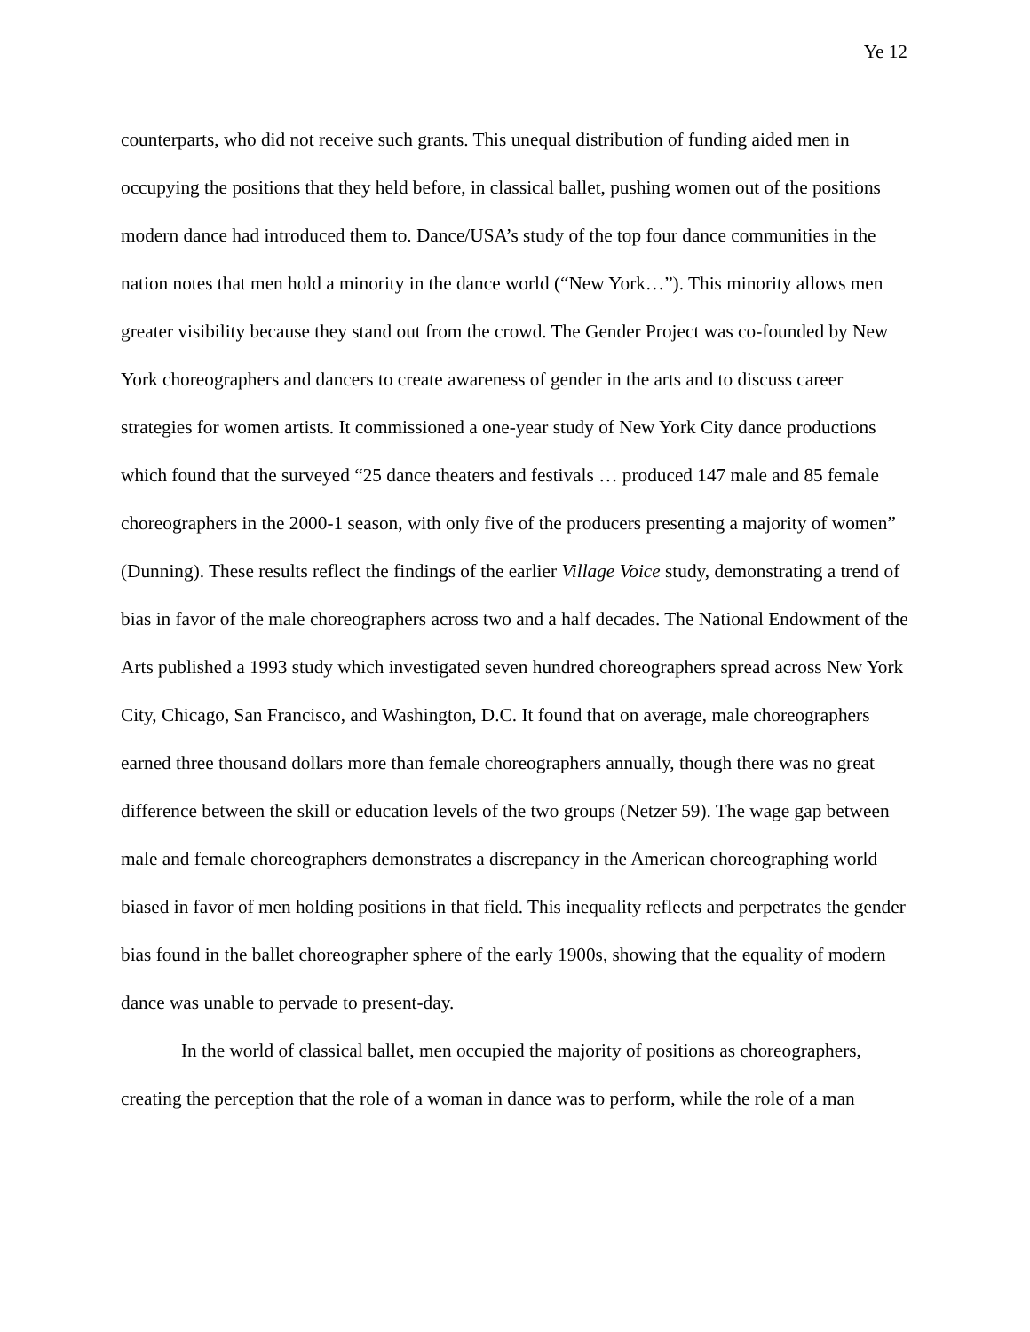Ye 12
counterparts, who did not receive such grants. This unequal distribution of funding aided men in occupying the positions that they held before, in classical ballet, pushing women out of the positions modern dance had introduced them to. Dance/USA’s study of the top four dance communities in the nation notes that men hold a minority in the dance world (“New York…”). This minority allows men greater visibility because they stand out from the crowd. The Gender Project was co-founded by New York choreographers and dancers to create awareness of gender in the arts and to discuss career strategies for women artists. It commissioned a one-year study of New York City dance productions which found that the surveyed “25 dance theaters and festivals … produced 147 male and 85 female choreographers in the 2000-1 season, with only five of the producers presenting a majority of women” (Dunning). These results reflect the findings of the earlier Village Voice study, demonstrating a trend of bias in favor of the male choreographers across two and a half decades. The National Endowment of the Arts published a 1993 study which investigated seven hundred choreographers spread across New York City, Chicago, San Francisco, and Washington, D.C. It found that on average, male choreographers earned three thousand dollars more than female choreographers annually, though there was no great difference between the skill or education levels of the two groups (Netzer 59). The wage gap between male and female choreographers demonstrates a discrepancy in the American choreographing world biased in favor of men holding positions in that field. This inequality reflects and perpetrates the gender bias found in the ballet choreographer sphere of the early 1900s, showing that the equality of modern dance was unable to pervade to present-day.
In the world of classical ballet, men occupied the majority of positions as choreographers, creating the perception that the role of a woman in dance was to perform, while the role of a man